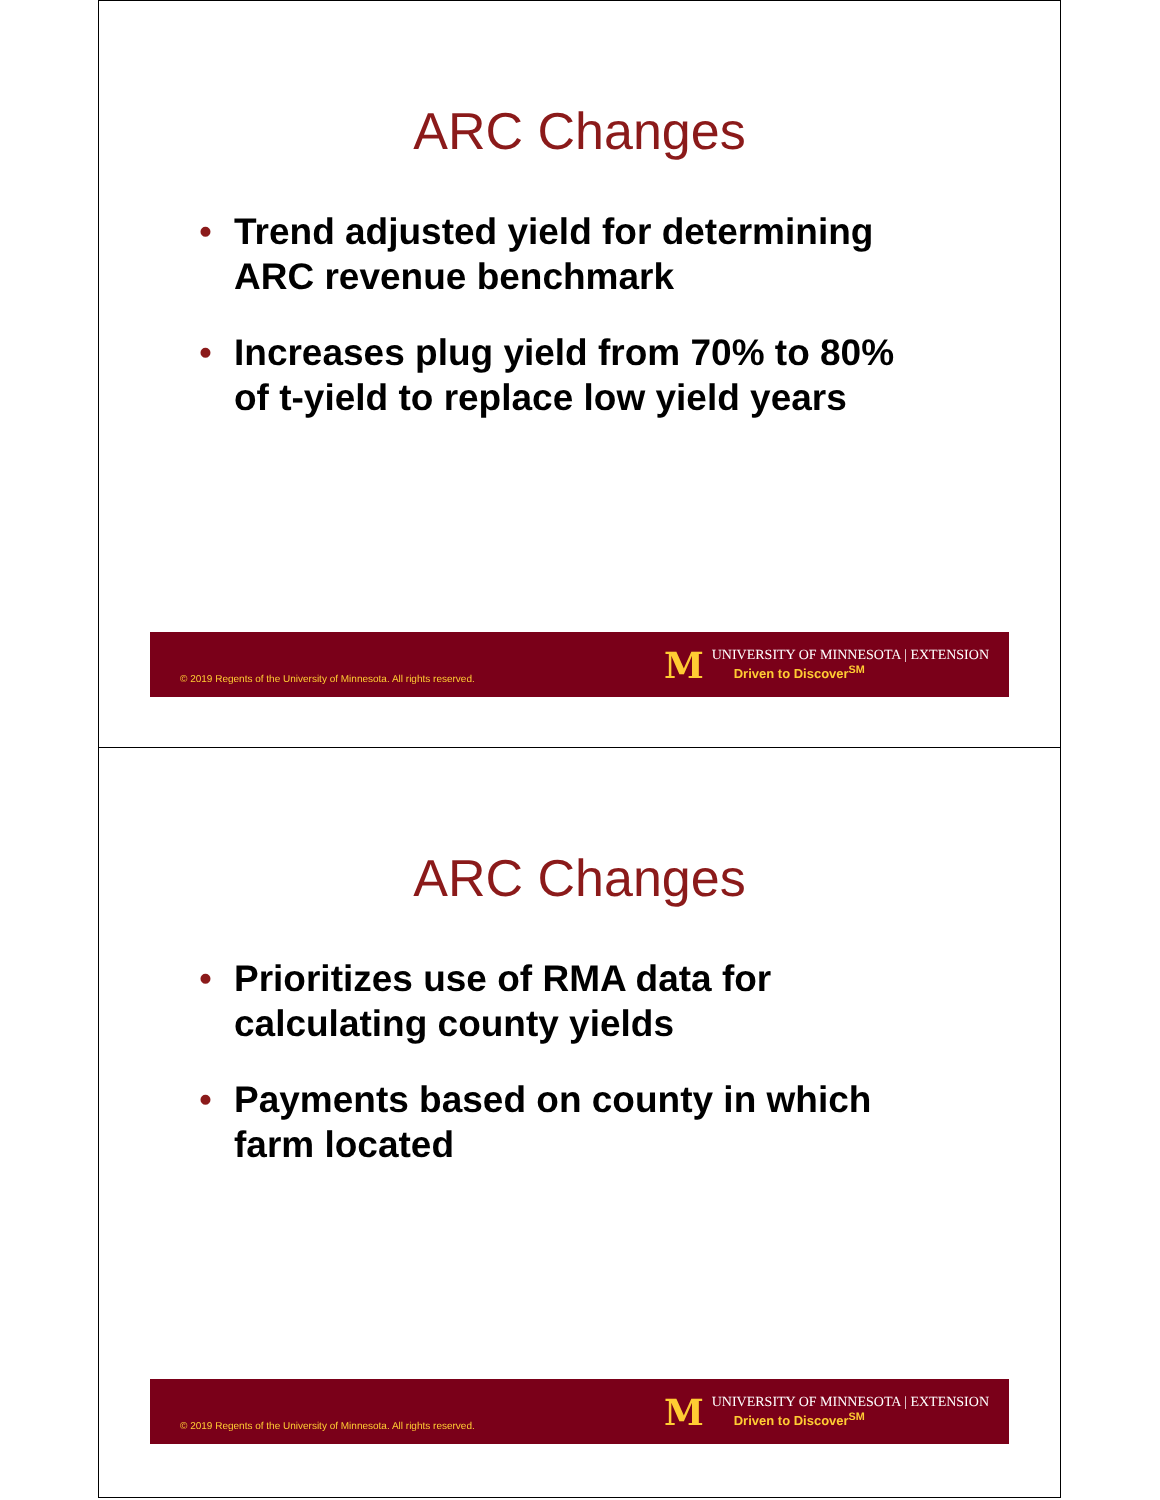ARC Changes
• Trend adjusted yield for determining ARC revenue benchmark
• Increases plug yield from 70% to 80% of t-yield to replace low yield years
© 2019 Regents of the University of Minnesota. All rights reserved.
M
UNIVERSITY OF MINNESOTA | EXTENSION
Driven to Discover<sup>SM</sup>
ARC Changes
• Prioritizes use of RMA data for calculating county yields
• Payments based on county in which farm located
© 2019 Regents of the University of Minnesota. All rights reserved.
M
UNIVERSITY OF MINNESOTA | EXTENSION
Driven to Discover<sup>SM</sup>